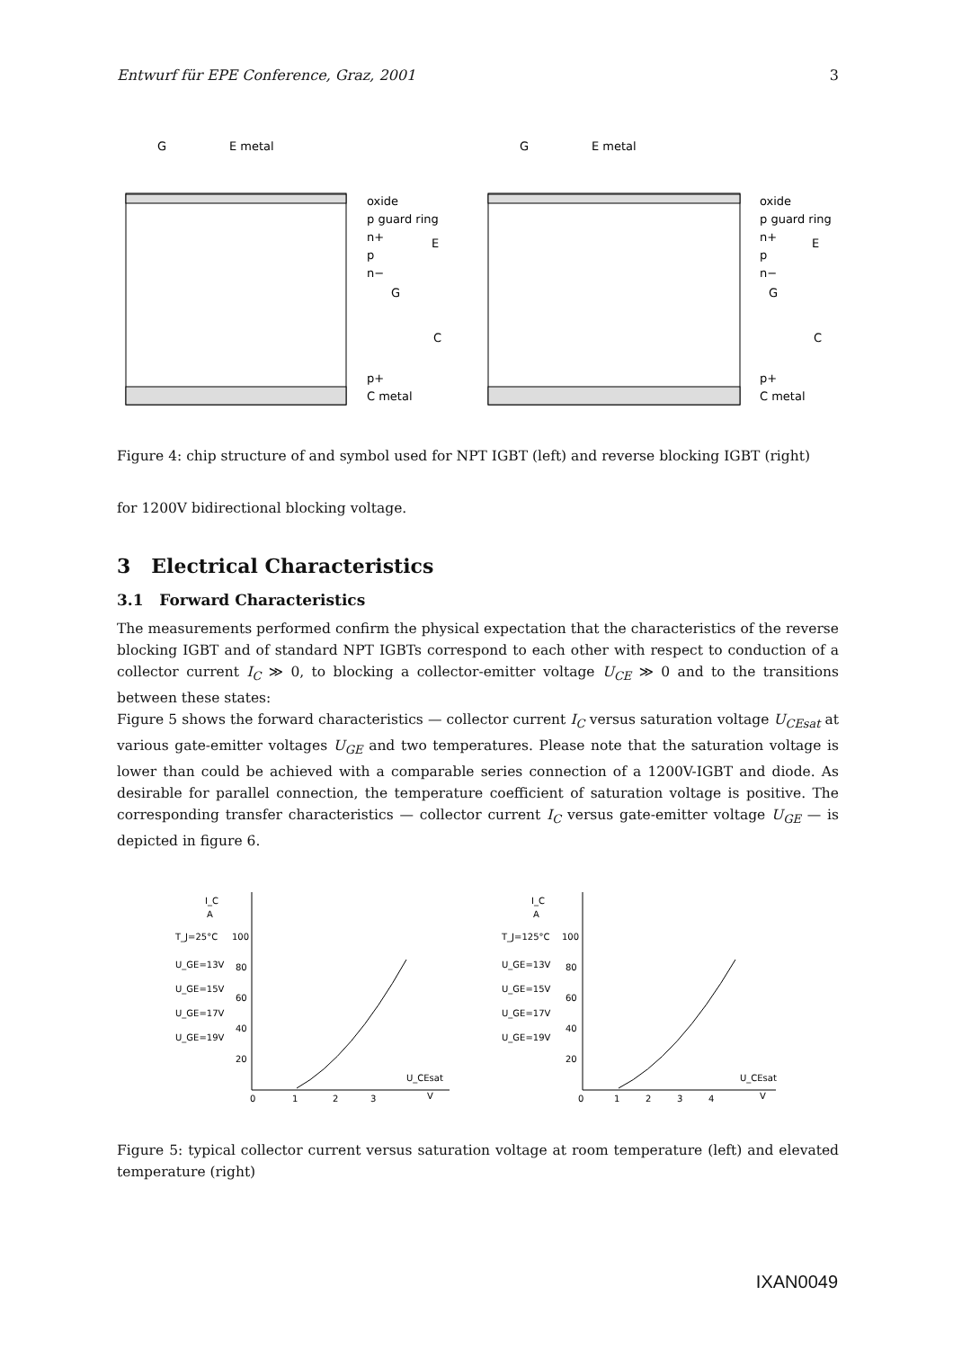Entwurf für EPE Conference, Graz, 2001 3
G
E metal
oxide
p guard ring
n+
p
n−
p+
C metal
E
G
C
G
E metal
oxide
p guard ring
n+
p
n−
p+
C metal
E
G
C
Figure 4: chip structure of and symbol used for NPT IGBT (left) and reverse blocking IGBT (right)
for 1200V bidirectional blocking voltage.
3 Electrical Characteristics
3.1 Forward Characteristics
The measurements performed confirm the physical expectation that the characteristics of the reverse blocking IGBT and of standard NPT IGBTs correspond to each other with respect to conduction of a collector current I<sub>C</sub> ≫ 0, to blocking a collector-emitter voltage U<sub>CE</sub> ≫ 0 and to the transitions between these states:
Figure 5 shows the forward characteristics — collector current I<sub>C</sub> versus saturation voltage U<sub>CEsat</sub> at various gate-emitter voltages U<sub>GE</sub> and two temperatures. Please note that the saturation voltage is lower than could be achieved with a comparable series connection of a 1200V-IGBT and diode. As desirable for parallel connection, the temperature coefficient of saturation voltage is positive. The corresponding transfer characteristics — collector current I<sub>C</sub> versus gate-emitter voltage U<sub>GE</sub> — is depicted in figure 6.
I_C
A
T_J=25°C
U_GE=13V
U_GE=15V
U_GE=17V
U_GE=19V
100
80
60
40
20
0
1
2
3
U_CEsat
V
I_C
A
T_J=125°C
U_GE=13V
U_GE=15V
U_GE=17V
U_GE=19V
100
80
60
40
20
0
1
2
3
4
U_CEsat
V
Figure 5: typical collector current versus saturation voltage at room temperature (left) and elevated temperature (right)
IXAN0049